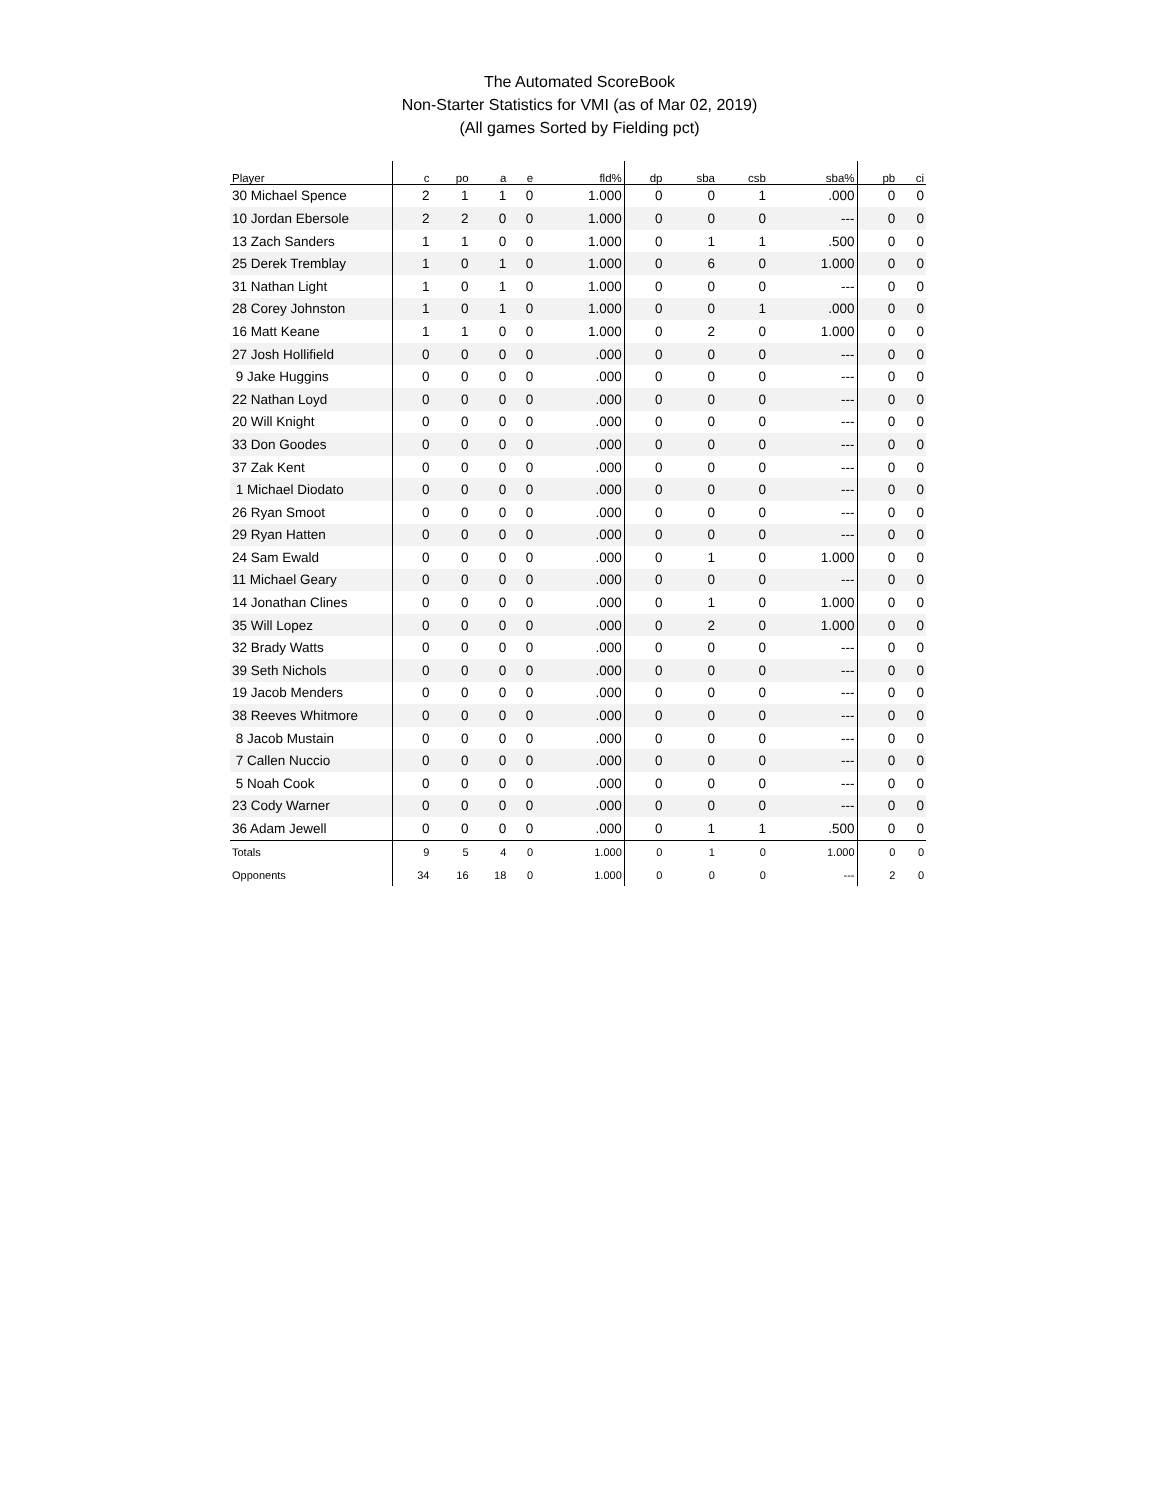The Automated ScoreBook
Non-Starter Statistics for VMI (as of Mar 02, 2019)
(All games Sorted by Fielding pct)
| Player | c | po | a | e | fld% | dp | sba | csb | sba% | pb | ci |
| --- | --- | --- | --- | --- | --- | --- | --- | --- | --- | --- | --- |
| 30 Michael Spence | 2 | 1 | 1 | 0 | 1.000 | 0 | 0 | 1 | .000 | 0 | 0 |
| 10 Jordan Ebersole | 2 | 2 | 0 | 0 | 1.000 | 0 | 0 | 0 | --- | 0 | 0 |
| 13 Zach Sanders | 1 | 1 | 0 | 0 | 1.000 | 0 | 1 | 1 | .500 | 0 | 0 |
| 25 Derek Tremblay | 1 | 0 | 1 | 0 | 1.000 | 0 | 6 | 0 | 1.000 | 0 | 0 |
| 31 Nathan Light | 1 | 0 | 1 | 0 | 1.000 | 0 | 0 | 0 | --- | 0 | 0 |
| 28 Corey Johnston | 1 | 0 | 1 | 0 | 1.000 | 0 | 0 | 1 | .000 | 0 | 0 |
| 16 Matt Keane | 1 | 1 | 0 | 0 | 1.000 | 0 | 2 | 0 | 1.000 | 0 | 0 |
| 27 Josh Hollifield | 0 | 0 | 0 | 0 | .000 | 0 | 0 | 0 | --- | 0 | 0 |
| 9 Jake Huggins | 0 | 0 | 0 | 0 | .000 | 0 | 0 | 0 | --- | 0 | 0 |
| 22 Nathan Loyd | 0 | 0 | 0 | 0 | .000 | 0 | 0 | 0 | --- | 0 | 0 |
| 20 Will Knight | 0 | 0 | 0 | 0 | .000 | 0 | 0 | 0 | --- | 0 | 0 |
| 33 Don Goodes | 0 | 0 | 0 | 0 | .000 | 0 | 0 | 0 | --- | 0 | 0 |
| 37 Zak Kent | 0 | 0 | 0 | 0 | .000 | 0 | 0 | 0 | --- | 0 | 0 |
| 1 Michael Diodato | 0 | 0 | 0 | 0 | .000 | 0 | 0 | 0 | --- | 0 | 0 |
| 26 Ryan Smoot | 0 | 0 | 0 | 0 | .000 | 0 | 0 | 0 | --- | 0 | 0 |
| 29 Ryan Hatten | 0 | 0 | 0 | 0 | .000 | 0 | 0 | 0 | --- | 0 | 0 |
| 24 Sam Ewald | 0 | 0 | 0 | 0 | .000 | 0 | 1 | 0 | 1.000 | 0 | 0 |
| 11 Michael Geary | 0 | 0 | 0 | 0 | .000 | 0 | 0 | 0 | --- | 0 | 0 |
| 14 Jonathan Clines | 0 | 0 | 0 | 0 | .000 | 0 | 1 | 0 | 1.000 | 0 | 0 |
| 35 Will Lopez | 0 | 0 | 0 | 0 | .000 | 0 | 2 | 0 | 1.000 | 0 | 0 |
| 32 Brady Watts | 0 | 0 | 0 | 0 | .000 | 0 | 0 | 0 | --- | 0 | 0 |
| 39 Seth Nichols | 0 | 0 | 0 | 0 | .000 | 0 | 0 | 0 | --- | 0 | 0 |
| 19 Jacob Menders | 0 | 0 | 0 | 0 | .000 | 0 | 0 | 0 | --- | 0 | 0 |
| 38 Reeves Whitmore | 0 | 0 | 0 | 0 | .000 | 0 | 0 | 0 | --- | 0 | 0 |
| 8 Jacob Mustain | 0 | 0 | 0 | 0 | .000 | 0 | 0 | 0 | --- | 0 | 0 |
| 7 Callen Nuccio | 0 | 0 | 0 | 0 | .000 | 0 | 0 | 0 | --- | 0 | 0 |
| 5 Noah Cook | 0 | 0 | 0 | 0 | .000 | 0 | 0 | 0 | --- | 0 | 0 |
| 23 Cody Warner | 0 | 0 | 0 | 0 | .000 | 0 | 0 | 0 | --- | 0 | 0 |
| 36 Adam Jewell | 0 | 0 | 0 | 0 | .000 | 0 | 1 | 1 | .500 | 0 | 0 |
| Totals | 9 | 5 | 4 | 0 | 1.000 | 0 | 1 | 0 | 1.000 | 0 | 0 |
| Opponents | 34 | 16 | 18 | 0 | 1.000 | 0 | 0 | 0 | --- | 2 | 0 |